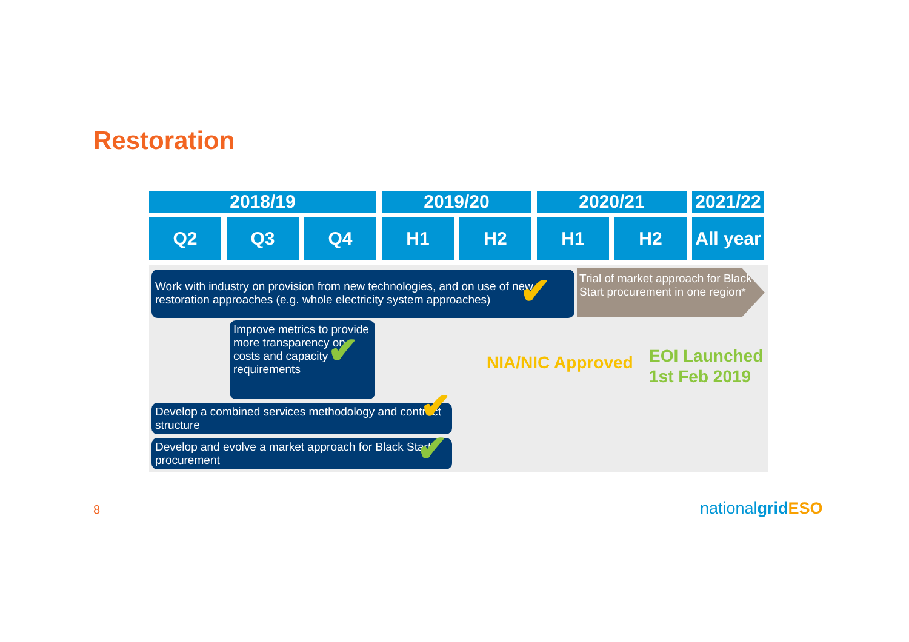Restoration
| 2018/19 | | | 2019/20 | | 2020/21 | | 2021/22 |
| --- | --- | --- | --- | --- | --- | --- | --- |
| Q2 | Q3 | Q4 | H1 | H2 | H1 | H2 | All year |
Work with industry on provision from new technologies, and on use of new restoration approaches (e.g. whole electricity system approaches)
Trial of market approach for Black Start procurement in one region*
Improve metrics to provide more transparency on costs and capacity requirements
Develop a combined services methodology and contract structure
Develop and evolve a market approach for Black Start procurement
✔
✔
✔
✔
NIA/NIC Approved
EOI Launched
1st Feb 2019
8 nationalgrid ESO